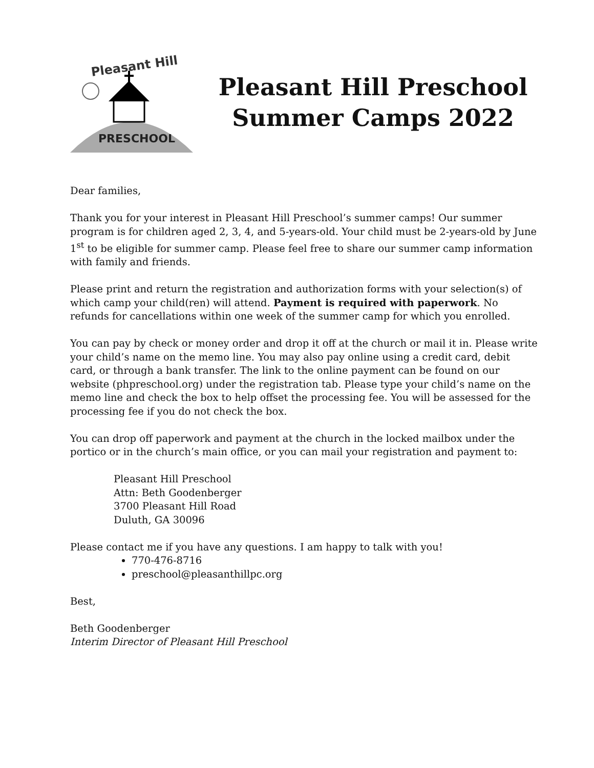Pleasant Hill
PRESCHOOL
Pleasant Hill Preschool
Summer Camps 2022
Dear families,
Thank you for your interest in Pleasant Hill Preschool’s summer camps! Our summer program is for children aged 2, 3, 4, and 5-years-old. Your child must be 2-years-old by June 1<sup>st</sup> to be eligible for summer camp. Please feel free to share our summer camp information with family and friends.
Please print and return the registration and authorization forms with your selection(s) of which camp your child(ren) will attend. Payment is required with paperwork. No refunds for cancellations within one week of the summer camp for which you enrolled.
You can pay by check or money order and drop it off at the church or mail it in. Please write your child’s name on the memo line. You may also pay online using a credit card, debit card, or through a bank transfer. The link to the online payment can be found on our website (phpreschool.org) under the registration tab. Please type your child’s name on the memo line and check the box to help offset the processing fee. You will be assessed for the processing fee if you do not check the box.
You can drop off paperwork and payment at the church in the locked mailbox under the portico or in the church’s main office, or you can mail your registration and payment to:
Pleasant Hill Preschool
Attn: Beth Goodenberger
3700 Pleasant Hill Road
Duluth, GA 30096
Please contact me if you have any questions. I am happy to talk with you!
770-476-8716
preschool@pleasanthillpc.org
Best,
Beth Goodenberger
Interim Director of Pleasant Hill Preschool